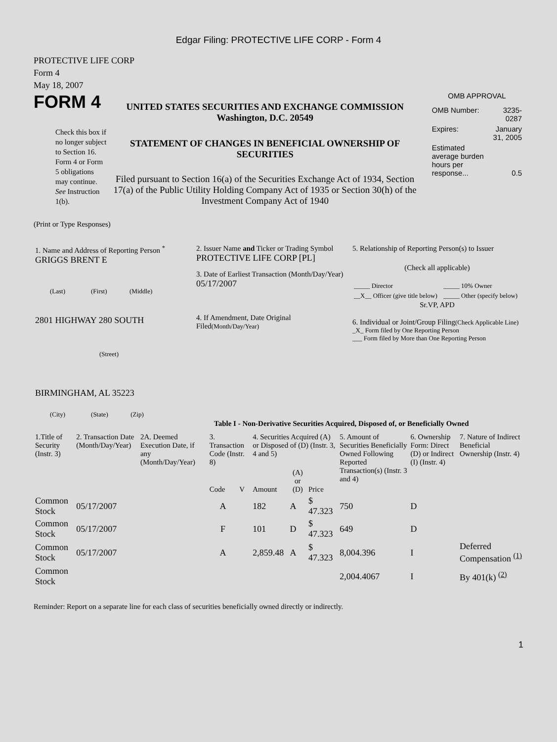Edgar Filing: PROTECTIVE LIFE CORP - Form 4
PROTECTIVE LIFE CORP
Form 4
May 18, 2007
FORM 4
Check this box if no longer subject to Section 16. Form 4 or Form 5 obligations may continue. See Instruction 1(b).
UNITED STATES SECURITIES AND EXCHANGE COMMISSION
Washington, D.C. 20549
STATEMENT OF CHANGES IN BENEFICIAL OWNERSHIP OF SECURITIES
Filed pursuant to Section 16(a) of the Securities Exchange Act of 1934, Section 17(a) of the Public Utility Holding Company Act of 1935 or Section 30(h) of the Investment Company Act of 1940
OMB APPROVAL
| OMB Number: | 3235-0287 |
| Expires: | January 31, 2005 |
| Estimated average burden hours per response... | 0.5 |
(Print or Type Responses)
| 1. Name and Address of Reporting Person <sup>*</sup> GRIGGS BRENT E (Last) (First) (Middle) 2801 HIGHWAY 280 SOUTH (Street) BIRMINGHAM, AL 35223 (City) (State) (Zip) | 2. Issuer Name and Ticker or Trading Symbol PROTECTIVE LIFE CORP [PL] 3. Date of Earliest Transaction (Month/Day/Year) 05/17/2007 4. If Amendment, Date Original Filed (Month/Day/Year) | 5. Relationship of Reporting Person(s) to Issuer (Check all applicable) / _____ Director / _____ 10% Owner / / __X__ Officer (give title below) / _____ Other (specify below) / Sr.VP, APD 6. Individual or Joint/Group Filing (Check Applicable Line) _X_ Form filed by One Reporting Person ___ Form filed by More than One Reporting Person |
Table I - Non-Derivative Securities Acquired, Disposed of, or Beneficially Owned
| 1.Title of Security (Instr. 3) | 2. Transaction Date (Month/Day/Year) | 2A. Deemed Execution Date, if any (Month/Day/Year) | 3. Transaction Code (Instr. 8) | | 4. Securities Acquired (A) or Disposed of (D) (Instr. 3, 4 and 5) | | | 5. Amount of Securities Beneficially Owned Following Reported Transaction(s) (Instr. 3 and 4) | 6. Ownership Form: Direct (D) or Indirect (I) (Instr. 4) | 7. Nature of Indirect Beneficial Ownership (Instr. 4) |
| --- | --- | --- | --- | --- | --- | --- | --- | --- | --- | --- |
| | | | Code | V | Amount | (A) or (D) | Price | | | |
| Common Stock | 05/17/2007 | | A | | 182 | A | $ 47.323 | 750 | D | |
| Common Stock | 05/17/2007 | | F | | 101 | D | $ 47.323 | 649 | D | |
| Common Stock | 05/17/2007 | | A | | 2,859.48 | A | $ 47.323 | 8,004.396 | I | Deferred Compensation <sup>(1)</sup> |
| Common Stock | | | | | | | | 2,004.4067 | I | By 401(k) <sup>(2)</sup> |
Reminder: Report on a separate line for each class of securities beneficially owned directly or indirectly.
1